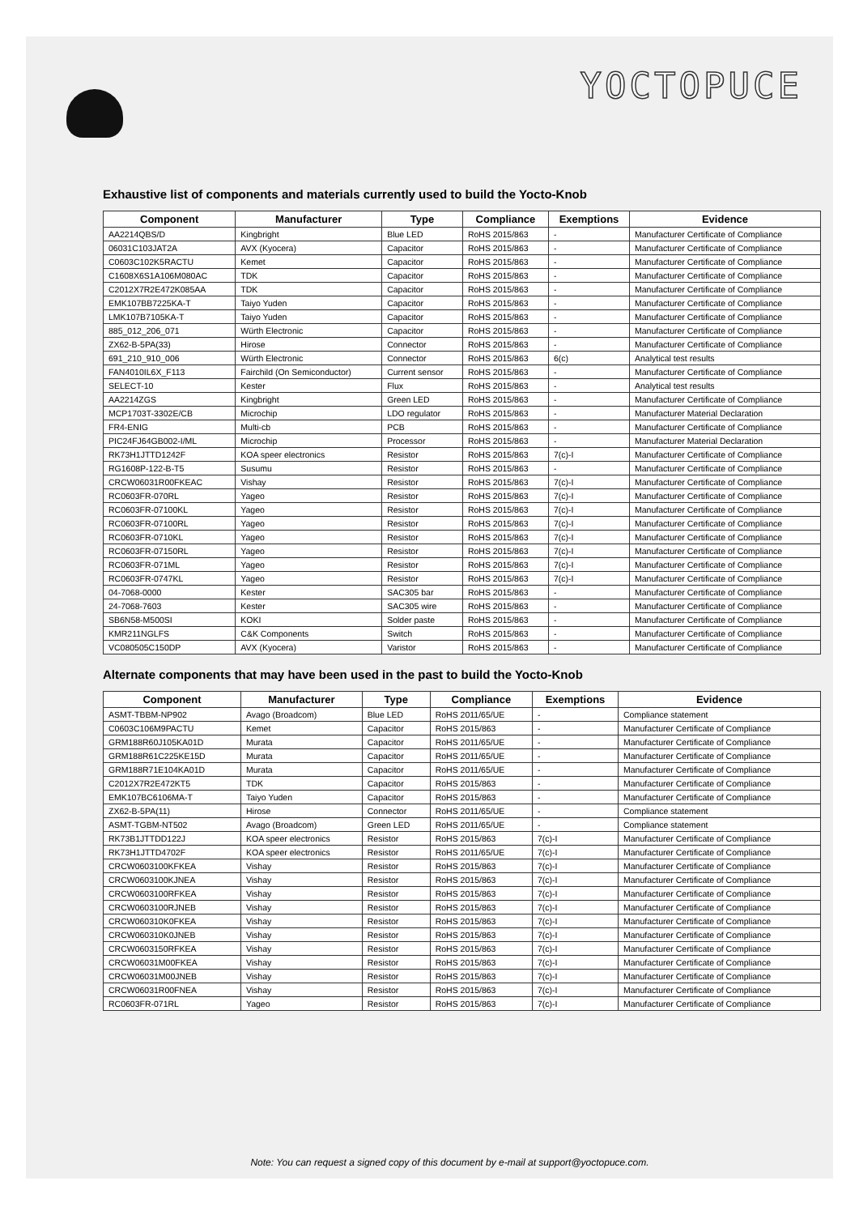YOCTOPUCE
Exhaustive list of components and materials currently used to build the Yocto-Knob
| Component | Manufacturer | Type | Compliance | Exemptions | Evidence |
| --- | --- | --- | --- | --- | --- |
| AA2214QBS/D | Kingbright | Blue LED | RoHS 2015/863 | - | Manufacturer Certificate of Compliance |
| 06031C103JAT2A | AVX (Kyocera) | Capacitor | RoHS 2015/863 | - | Manufacturer Certificate of Compliance |
| C0603C102K5RACTU | Kemet | Capacitor | RoHS 2015/863 | - | Manufacturer Certificate of Compliance |
| C1608X6S1A106M080AC | TDK | Capacitor | RoHS 2015/863 | - | Manufacturer Certificate of Compliance |
| C2012X7R2E472K085AA | TDK | Capacitor | RoHS 2015/863 | - | Manufacturer Certificate of Compliance |
| EMK107BB7225KA-T | Taiyo Yuden | Capacitor | RoHS 2015/863 | - | Manufacturer Certificate of Compliance |
| LMK107B7105KA-T | Taiyo Yuden | Capacitor | RoHS 2015/863 | - | Manufacturer Certificate of Compliance |
| 885_012_206_071 | Würth Electronic | Capacitor | RoHS 2015/863 | - | Manufacturer Certificate of Compliance |
| ZX62-B-5PA(33) | Hirose | Connector | RoHS 2015/863 | - | Manufacturer Certificate of Compliance |
| 691_210_910_006 | Würth Electronic | Connector | RoHS 2015/863 | 6(c) | Analytical test results |
| FAN4010IL6X_F113 | Fairchild (On Semiconductor) | Current sensor | RoHS 2015/863 | - | Manufacturer Certificate of Compliance |
| SELECT-10 | Kester | Flux | RoHS 2015/863 | - | Analytical test results |
| AA2214ZGS | Kingbright | Green LED | RoHS 2015/863 | - | Manufacturer Certificate of Compliance |
| MCP1703T-3302E/CB | Microchip | LDO regulator | RoHS 2015/863 | - | Manufacturer Material Declaration |
| FR4-ENIG | Multi-cb | PCB | RoHS 2015/863 | - | Manufacturer Certificate of Compliance |
| PIC24FJ64GB002-I/ML | Microchip | Processor | RoHS 2015/863 | - | Manufacturer Material Declaration |
| RK73H1JTTD1242F | KOA speer electronics | Resistor | RoHS 2015/863 | 7(c)-I | Manufacturer Certificate of Compliance |
| RG1608P-122-B-T5 | Susumu | Resistor | RoHS 2015/863 | - | Manufacturer Certificate of Compliance |
| CRCW06031R00FKEAC | Vishay | Resistor | RoHS 2015/863 | 7(c)-I | Manufacturer Certificate of Compliance |
| RC0603FR-070RL | Yageo | Resistor | RoHS 2015/863 | 7(c)-I | Manufacturer Certificate of Compliance |
| RC0603FR-07100KL | Yageo | Resistor | RoHS 2015/863 | 7(c)-I | Manufacturer Certificate of Compliance |
| RC0603FR-07100RL | Yageo | Resistor | RoHS 2015/863 | 7(c)-I | Manufacturer Certificate of Compliance |
| RC0603FR-0710KL | Yageo | Resistor | RoHS 2015/863 | 7(c)-I | Manufacturer Certificate of Compliance |
| RC0603FR-07150RL | Yageo | Resistor | RoHS 2015/863 | 7(c)-I | Manufacturer Certificate of Compliance |
| RC0603FR-071ML | Yageo | Resistor | RoHS 2015/863 | 7(c)-I | Manufacturer Certificate of Compliance |
| RC0603FR-0747KL | Yageo | Resistor | RoHS 2015/863 | 7(c)-I | Manufacturer Certificate of Compliance |
| 04-7068-0000 | Kester | SAC305 bar | RoHS 2015/863 | - | Manufacturer Certificate of Compliance |
| 24-7068-7603 | Kester | SAC305 wire | RoHS 2015/863 | - | Manufacturer Certificate of Compliance |
| SB6N58-M500SI | KOKI | Solder paste | RoHS 2015/863 | - | Manufacturer Certificate of Compliance |
| KMR211NGLFS | C&K Components | Switch | RoHS 2015/863 | - | Manufacturer Certificate of Compliance |
| VC080505C150DP | AVX (Kyocera) | Varistor | RoHS 2015/863 | - | Manufacturer Certificate of Compliance |
Alternate components that may have been used in the past to build the Yocto-Knob
| Component | Manufacturer | Type | Compliance | Exemptions | Evidence |
| --- | --- | --- | --- | --- | --- |
| ASMT-TBBM-NP902 | Avago (Broadcom) | Blue LED | RoHS 2011/65/UE | - | Compliance statement |
| C0603C106M9PACTU | Kemet | Capacitor | RoHS 2015/863 | - | Manufacturer Certificate of Compliance |
| GRM188R60J105KA01D | Murata | Capacitor | RoHS 2011/65/UE | - | Manufacturer Certificate of Compliance |
| GRM188R61C225KE15D | Murata | Capacitor | RoHS 2011/65/UE | - | Manufacturer Certificate of Compliance |
| GRM188R71E104KA01D | Murata | Capacitor | RoHS 2011/65/UE | - | Manufacturer Certificate of Compliance |
| C2012X7R2E472KT5 | TDK | Capacitor | RoHS 2015/863 | - | Manufacturer Certificate of Compliance |
| EMK107BC6106MA-T | Taiyo Yuden | Capacitor | RoHS 2015/863 | - | Manufacturer Certificate of Compliance |
| ZX62-B-5PA(11) | Hirose | Connector | RoHS 2011/65/UE | - | Compliance statement |
| ASMT-TGBM-NT502 | Avago (Broadcom) | Green LED | RoHS 2011/65/UE | - | Compliance statement |
| RK73B1JTTDD122J | KOA speer electronics | Resistor | RoHS 2015/863 | 7(c)-I | Manufacturer Certificate of Compliance |
| RK73H1JTTD4702F | KOA speer electronics | Resistor | RoHS 2011/65/UE | 7(c)-I | Manufacturer Certificate of Compliance |
| CRCW0603100KFKEA | Vishay | Resistor | RoHS 2015/863 | 7(c)-I | Manufacturer Certificate of Compliance |
| CRCW0603100KJNEA | Vishay | Resistor | RoHS 2015/863 | 7(c)-I | Manufacturer Certificate of Compliance |
| CRCW0603100RFKEA | Vishay | Resistor | RoHS 2015/863 | 7(c)-I | Manufacturer Certificate of Compliance |
| CRCW0603100RJNEB | Vishay | Resistor | RoHS 2015/863 | 7(c)-I | Manufacturer Certificate of Compliance |
| CRCW060310K0FKEA | Vishay | Resistor | RoHS 2015/863 | 7(c)-I | Manufacturer Certificate of Compliance |
| CRCW060310K0JNEB | Vishay | Resistor | RoHS 2015/863 | 7(c)-I | Manufacturer Certificate of Compliance |
| CRCW0603150RFKEA | Vishay | Resistor | RoHS 2015/863 | 7(c)-I | Manufacturer Certificate of Compliance |
| CRCW06031M00FKEA | Vishay | Resistor | RoHS 2015/863 | 7(c)-I | Manufacturer Certificate of Compliance |
| CRCW06031M00JNEB | Vishay | Resistor | RoHS 2015/863 | 7(c)-I | Manufacturer Certificate of Compliance |
| CRCW06031R00FNEA | Vishay | Resistor | RoHS 2015/863 | 7(c)-I | Manufacturer Certificate of Compliance |
| RC0603FR-071RL | Yageo | Resistor | RoHS 2015/863 | 7(c)-I | Manufacturer Certificate of Compliance |
Note: You can request a signed copy of this document by e-mail at support@yoctopuce.com.